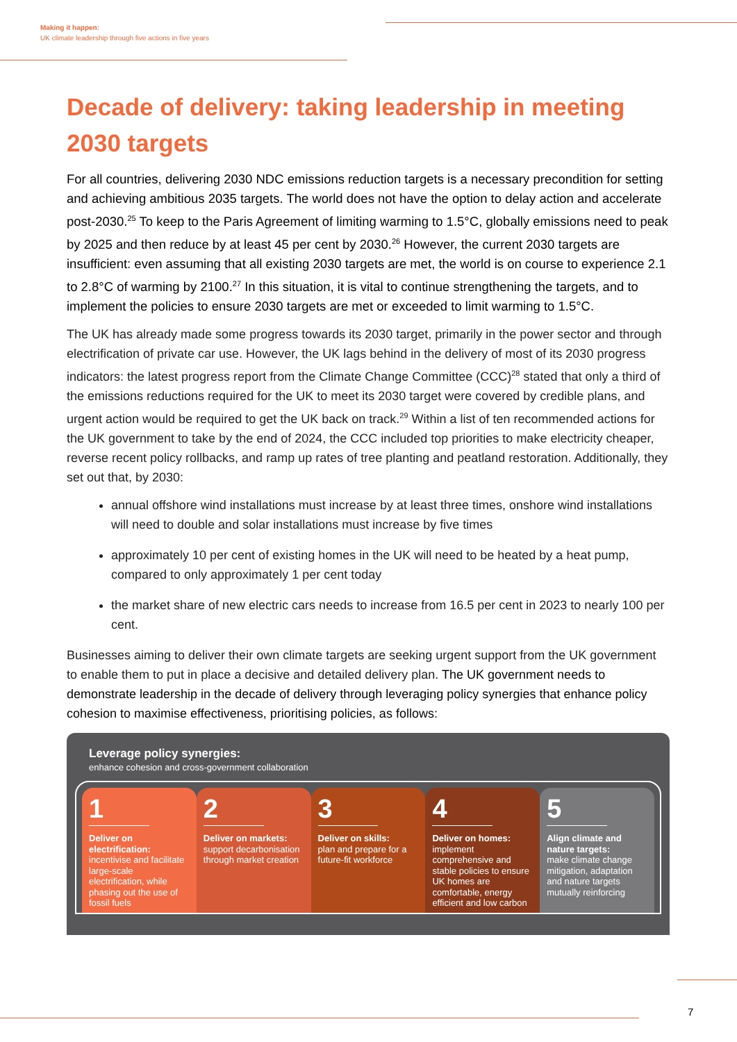Making it happen:
UK climate leadership through five actions in five years
Decade of delivery: taking leadership in meeting 2030 targets
For all countries, delivering 2030 NDC emissions reduction targets is a necessary precondition for setting and achieving ambitious 2035 targets. The world does not have the option to delay action and accelerate post-2030.<sup>25</sup> To keep to the Paris Agreement of limiting warming to 1.5°C, globally emissions need to peak by 2025 and then reduce by at least 45 per cent by 2030.<sup>26</sup> However, the current 2030 targets are insufficient: even assuming that all existing 2030 targets are met, the world is on course to experience 2.1 to 2.8°C of warming by 2100.<sup>27</sup> In this situation, it is vital to continue strengthening the targets, and to implement the policies to ensure 2030 targets are met or exceeded to limit warming to 1.5°C.
The UK has already made some progress towards its 2030 target, primarily in the power sector and through electrification of private car use. However, the UK lags behind in the delivery of most of its 2030 progress indicators: the latest progress report from the Climate Change Committee (CCC)<sup>28</sup> stated that only a third of the emissions reductions required for the UK to meet its 2030 target were covered by credible plans, and urgent action would be required to get the UK back on track.<sup>29</sup> Within a list of ten recommended actions for the UK government to take by the end of 2024, the CCC included top priorities to make electricity cheaper, reverse recent policy rollbacks, and ramp up rates of tree planting and peatland restoration. Additionally, they set out that, by 2030:
annual offshore wind installations must increase by at least three times, onshore wind installations will need to double and solar installations must increase by five times
approximately 10 per cent of existing homes in the UK will need to be heated by a heat pump, compared to only approximately 1 per cent today
the market share of new electric cars needs to increase from 16.5 per cent in 2023 to nearly 100 per cent.
Businesses aiming to deliver their own climate targets are seeking urgent support from the UK government to enable them to put in place a decisive and detailed delivery plan. The UK government needs to demonstrate leadership in the decade of delivery through leveraging policy synergies that enhance policy cohesion to maximise effectiveness, prioritising policies, as follows:
Leverage policy synergies:
enhance cohesion and cross-government collaboration
1
Deliver on electrification:
incentivise and facilitate large-scale electrification, while phasing out the use of fossil fuels
2
Deliver on markets:
support decarbonisation through market creation
3
Deliver on skills:
plan and prepare for a future-fit workforce
4
Deliver on homes: implement comprehensive and stable policies to ensure UK homes are comfortable, energy efficient and low carbon
5
Align climate and nature targets:
make climate change mitigation, adaptation and nature targets mutually reinforcing
7